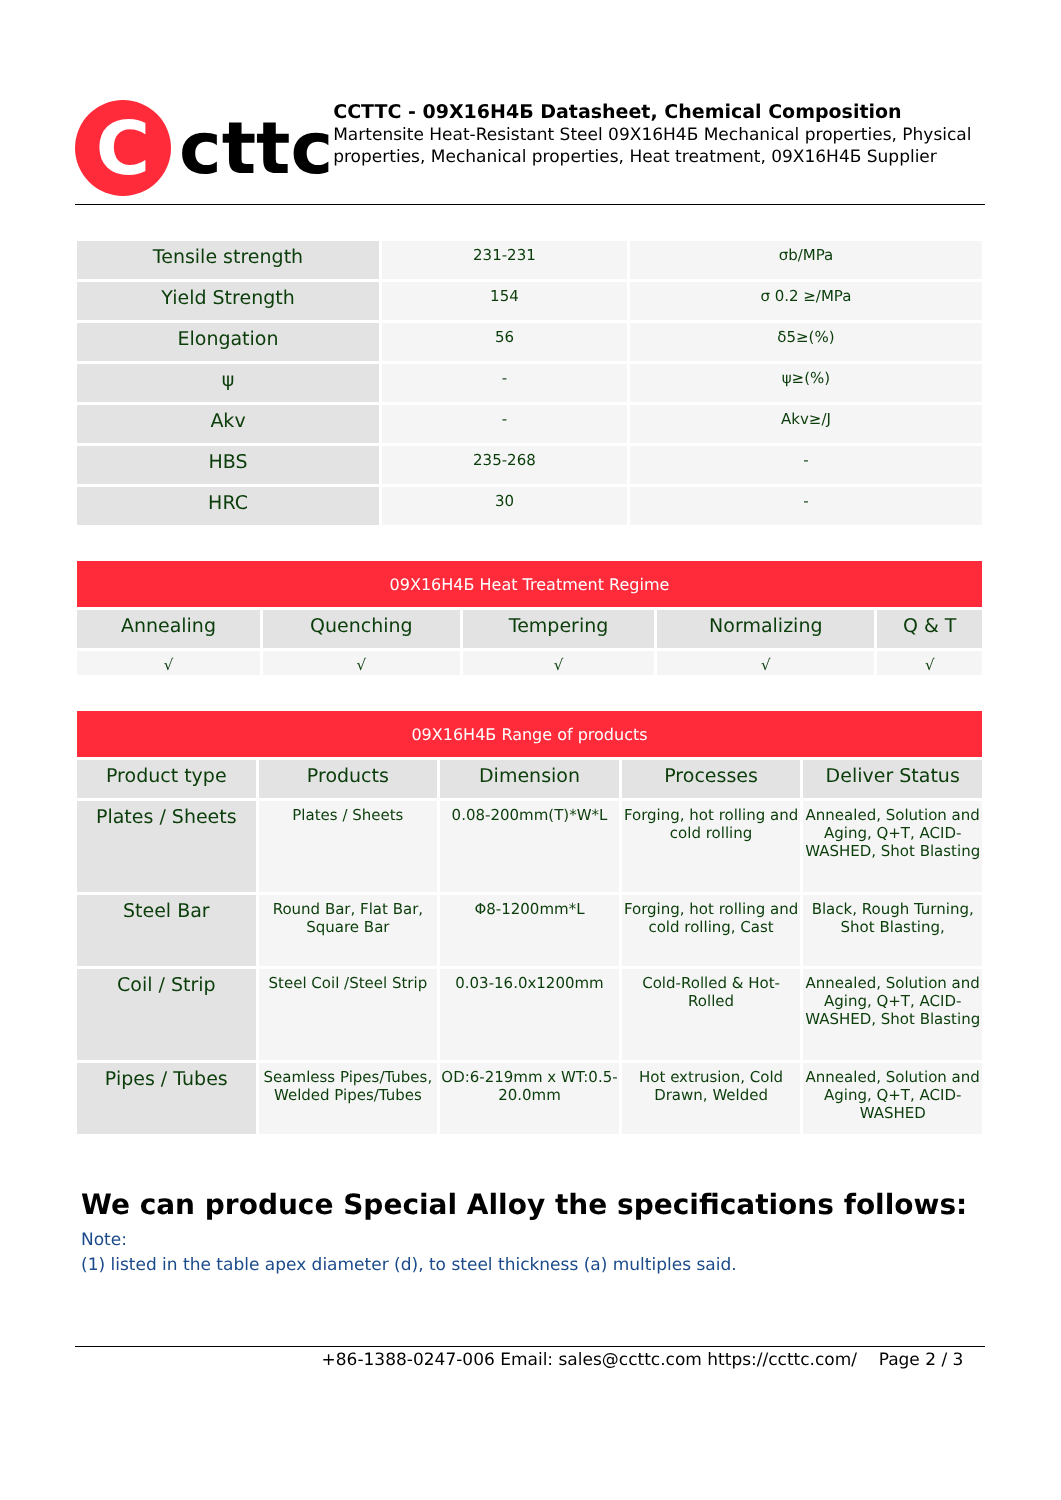C
cttc
CCTTC - 09X16H4Б Datasheet, Chemical Composition
Martensite Heat-Resistant Steel 09X16H4Б Mechanical properties, Physical properties, Mechanical properties, Heat treatment, 09X16H4Б Supplier
| Tensile strength | 231-231 | σb/MPa |
| Yield Strength | 154 | σ 0.2 ≥/MPa |
| Elongation | 56 | δ5≥(%) |
| ψ | - | ψ≥(%) |
| Akv | - | Akv≥/J |
| HBS | 235-268 | - |
| HRC | 30 | - |
| 09X16H4Б Heat Treatment Regime | | | | |
| --- | --- | --- | --- | --- |
| Annealing | Quenching | Tempering | Normalizing | Q & T |
| √ | √ | √ | √ | √ |
| 09X16H4Б Range of products | | | | |
| --- | --- | --- | --- | --- |
| Product type | Products | Dimension | Processes | Deliver Status |
| Plates / Sheets | Plates / Sheets | 0.08-200mm(T)*W*L | Forging, hot rolling and cold rolling | Annealed, Solution and Aging, Q+T, ACID-WASHED, Shot Blasting |
| Steel Bar | Round Bar, Flat Bar, Square Bar | Φ8-1200mm*L | Forging, hot rolling and cold rolling, Cast | Black, Rough Turning, Shot Blasting, |
| Coil / Strip | Steel Coil /Steel Strip | 0.03-16.0x1200mm | Cold-Rolled & Hot-Rolled | Annealed, Solution and Aging, Q+T, ACID-WASHED, Shot Blasting |
| Pipes / Tubes | Seamless Pipes/Tubes, Welded Pipes/Tubes | OD:6-219mm x WT:0.5-20.0mm | Hot extrusion, Cold Drawn, Welded | Annealed, Solution and Aging, Q+T, ACID-WASHED |
We can produce Special Alloy the specifications follows:
Note:
(1) listed in the table apex diameter (d), to steel thickness (a) multiples said.
+86-1388-0247-006 Email: sales@ccttc.com https://ccttc.com/ Page 2 / 3